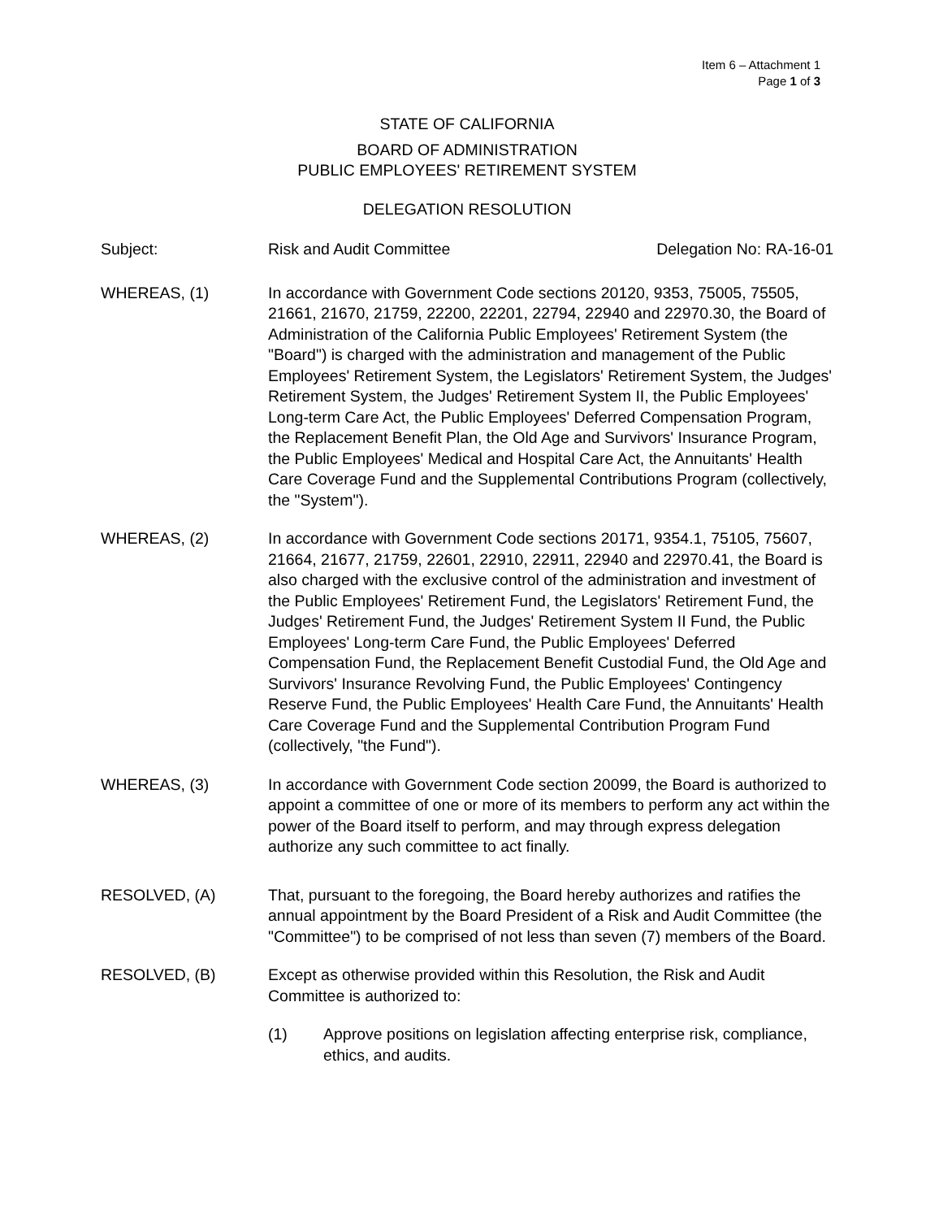Item 6 – Attachment 1
Page 1 of 3
STATE OF CALIFORNIA
BOARD OF ADMINISTRATION
PUBLIC EMPLOYEES' RETIREMENT SYSTEM
DELEGATION RESOLUTION
Subject: Risk and Audit Committee Delegation No: RA-16-01
WHEREAS, (1) In accordance with Government Code sections 20120, 9353, 75005, 75505, 21661, 21670, 21759, 22200, 22201, 22794, 22940 and 22970.30, the Board of Administration of the California Public Employees' Retirement System (the "Board") is charged with the administration and management of the Public Employees' Retirement System, the Legislators' Retirement System, the Judges' Retirement System, the Judges' Retirement System II, the Public Employees' Long-term Care Act, the Public Employees' Deferred Compensation Program, the Replacement Benefit Plan, the Old Age and Survivors' Insurance Program, the Public Employees' Medical and Hospital Care Act, the Annuitants' Health Care Coverage Fund and the Supplemental Contributions Program (collectively, the "System").
WHEREAS, (2) In accordance with Government Code sections 20171, 9354.1, 75105, 75607, 21664, 21677, 21759, 22601, 22910, 22911, 22940 and 22970.41, the Board is also charged with the exclusive control of the administration and investment of the Public Employees' Retirement Fund, the Legislators' Retirement Fund, the Judges' Retirement Fund, the Judges' Retirement System II Fund, the Public Employees' Long-term Care Fund, the Public Employees' Deferred Compensation Fund, the Replacement Benefit Custodial Fund, the Old Age and Survivors' Insurance Revolving Fund, the Public Employees' Contingency Reserve Fund, the Public Employees' Health Care Fund, the Annuitants' Health Care Coverage Fund and the Supplemental Contribution Program Fund (collectively, "the Fund").
WHEREAS, (3) In accordance with Government Code section 20099, the Board is authorized to appoint a committee of one or more of its members to perform any act within the power of the Board itself to perform, and may through express delegation authorize any such committee to act finally.
RESOLVED, (A) That, pursuant to the foregoing, the Board hereby authorizes and ratifies the annual appointment by the Board President of a Risk and Audit Committee (the "Committee") to be comprised of not less than seven (7) members of the Board.
RESOLVED, (B) Except as otherwise provided within this Resolution, the Risk and Audit Committee is authorized to:
(1) Approve positions on legislation affecting enterprise risk, compliance, ethics, and audits.